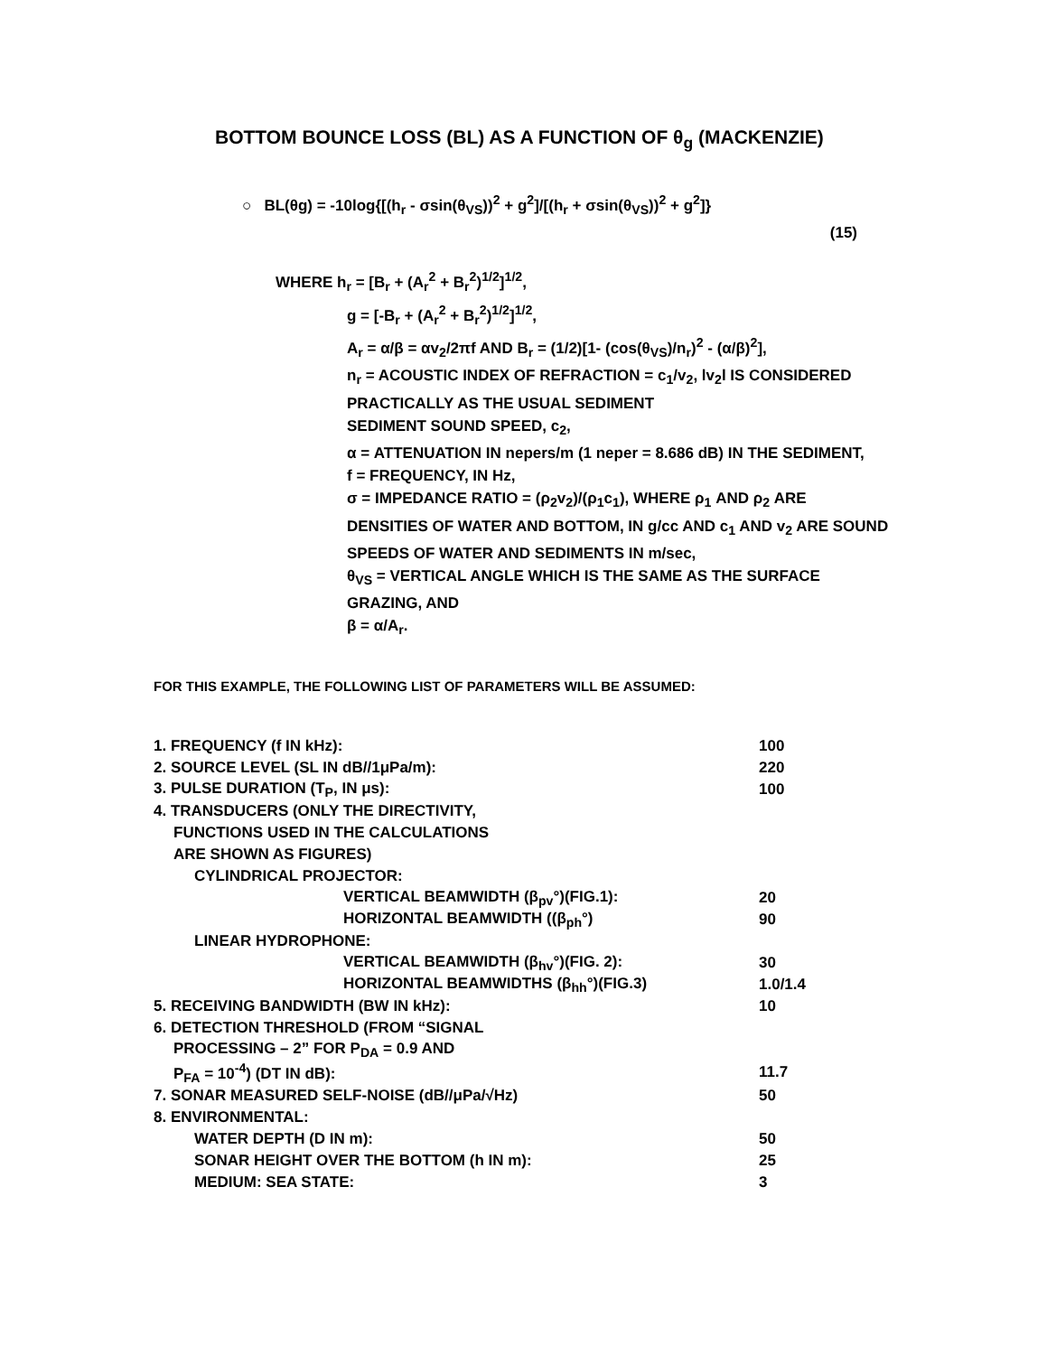BOTTOM BOUNCE LOSS (BL) AS A FUNCTION OF θ<sub>g</sub> (MACKENZIE)
○ BL(θg) = -10log{[(h<sub>r</sub> - σsin(θ<sub>VS</sub>))<sup>2</sup> + g<sup>2</sup>]/[(h<sub>r</sub> + σsin(θ<sub>VS</sub>))<sup>2</sup> + g<sup>2</sup>]}
(15)
WHERE h<sub>r</sub> = [B<sub>r</sub> + (A<sub>r</sub><sup>2</sup> + B<sub>r</sub><sup>2</sup>)<sup>1/2</sup>]<sup>1/2</sup>,
g = [-B<sub>r</sub> + (A<sub>r</sub><sup>2</sup> + B<sub>r</sub><sup>2</sup>)<sup>1/2</sup>]<sup>1/2</sup>,
A<sub>r</sub> = α/β = αv<sub>2</sub>/2πf AND B<sub>r</sub> = (1/2)[1- (cos(θ<sub>VS</sub>)/n<sub>r</sub>)<sup>2</sup> - (α/β)<sup>2</sup>],
n<sub>r</sub> = ACOUSTIC INDEX OF REFRACTION = c<sub>1</sub>/v<sub>2</sub>, lv<sub>2</sub>l IS CONSIDERED PRACTICALLY AS THE USUAL SEDIMENT
SEDIMENT SOUND SPEED, c<sub>2</sub>,
α = ATTENUATION IN nepers/m (1 neper = 8.686 dB) IN THE SEDIMENT,
f = FREQUENCY, IN Hz,
σ = IMPEDANCE RATIO = (ρ<sub>2</sub>v<sub>2</sub>)/(ρ<sub>1</sub>c<sub>1</sub>), WHERE ρ<sub>1</sub> AND ρ<sub>2</sub> ARE DENSITIES OF WATER AND BOTTOM, IN g/cc AND c<sub>1</sub> AND v<sub>2</sub> ARE SOUND SPEEDS OF WATER AND SEDIMENTS IN m/sec,
θ<sub>VS</sub> = VERTICAL ANGLE WHICH IS THE SAME AS THE SURFACE GRAZING, AND
β = α/A<sub>r</sub>.
FOR THIS EXAMPLE, THE FOLLOWING LIST OF PARAMETERS WILL BE ASSUMED:
| 1. FREQUENCY (f IN kHz): | 100 |
| 2. SOURCE LEVEL (SL IN dB//1μPa/m): | 220 |
| 3. PULSE DURATION (T<sub>P</sub>, IN μs): | 100 |
| 4. TRANSDUCERS (ONLY THE DIRECTIVITY, | |
| FUNCTIONS USED IN THE CALCULATIONS | |
| ARE SHOWN AS FIGURES) | |
| CYLINDRICAL PROJECTOR: | |
| VERTICAL BEAMWIDTH (β<sub>pv</sub>°)(FIG.1): | 20 |
| HORIZONTAL BEAMWIDTH ((β<sub>ph</sub>°) | 90 |
| LINEAR HYDROPHONE: | |
| VERTICAL BEAMWIDTH (β<sub>hv</sub>°)(FIG. 2): | 30 |
| HORIZONTAL BEAMWIDTHS (β<sub>hh</sub>°)(FIG.3) | 1.0/1.4 |
| 5. RECEIVING BANDWIDTH (BW IN kHz): | 10 |
| 6. DETECTION THRESHOLD (FROM “SIGNAL | |
| PROCESSING – 2” FOR P<sub>DA</sub> = 0.9 AND | |
| P<sub>FA</sub> = 10<sup>-4</sup>) (DT IN dB): | 11.7 |
| 7. SONAR MEASURED SELF-NOISE (dB//μPa/√Hz) | 50 |
| 8. ENVIRONMENTAL: | |
| WATER DEPTH (D IN m): | 50 |
| SONAR HEIGHT OVER THE BOTTOM (h IN m): | 25 |
| MEDIUM: SEA STATE: | 3 |